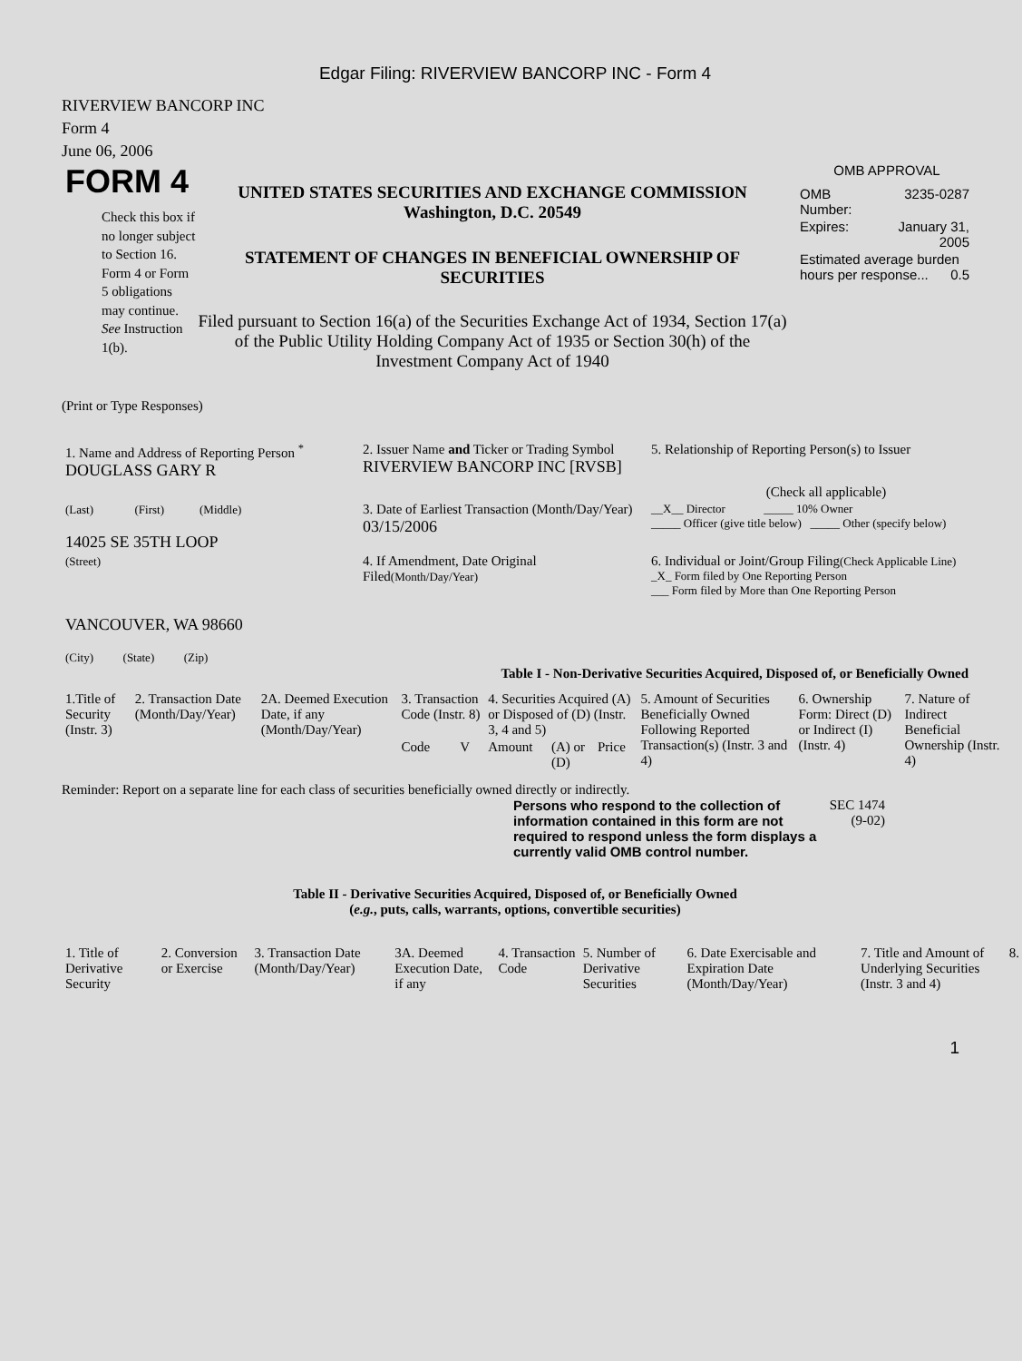Edgar Filing: RIVERVIEW BANCORP INC - Form 4
RIVERVIEW BANCORP INC
Form 4
June 06, 2006
FORM 4
Check this box if no longer subject to Section 16. Form 4 or Form 5 obligations may continue. See Instruction 1(b).
UNITED STATES SECURITIES AND EXCHANGE COMMISSION
Washington, D.C. 20549
STATEMENT OF CHANGES IN BENEFICIAL OWNERSHIP OF SECURITIES
Filed pursuant to Section 16(a) of the Securities Exchange Act of 1934, Section 17(a) of the Public Utility Holding Company Act of 1935 or Section 30(h) of the Investment Company Act of 1940
OMB APPROVAL
| OMB Number: | 3235-0287 |
| Expires: | January 31, 2005 |
| Estimated average burden hours per response... 0.5 | |
(Print or Type Responses)
| 1. Name and Address of Reporting Person <sup>*</sup> DOUGLASS GARY R | 2. Issuer Name and Ticker or Trading Symbol RIVERVIEW BANCORP INC [RVSB] | 5. Relationship of Reporting Person(s) to Issuer (Check all applicable) |
| (Last) (First) (Middle) 14025 SE 35TH LOOP | 3. Date of Earliest Transaction (Month/Day/Year) 03/15/2006 | __X__ Director _____ 10% Owner _____ Officer (give title below) _____ Other (specify below) |
| (Street) VANCOUVER, WA 98660 (City) (State) (Zip) | 4. If Amendment, Date Original Filed (Month/Day/Year) | 6. Individual or Joint/Group Filing (Check Applicable Line) _X_ Form filed by One Reporting Person ___ Form filed by More than One Reporting Person |
Table I - Non-Derivative Securities Acquired, Disposed of, or Beneficially Owned
| 1.Title of Security (Instr. 3) | 2. Transaction Date (Month/Day/Year) | 2A. Deemed Execution Date, if any (Month/Day/Year) | 3. Transaction Code (Instr. 8) | | 4. Securities Acquired (A) or Disposed of (D) (Instr. 3, 4 and 5) | | | 5. Amount of Securities Beneficially Owned Following Reported Transaction(s) (Instr. 3 and 4) | 6. Ownership Form: Direct (D) or Indirect (I) (Instr. 4) | 7. Nature of Indirect Beneficial Ownership (Instr. 4) |
| --- | --- | --- | --- | --- | --- | --- | --- | --- | --- | --- |
| | | | Code | V | Amount | (A) or (D) | Price | | | |
Reminder: Report on a separate line for each class of securities beneficially owned directly or indirectly.
Persons who respond to the collection of information contained in this form are not required to respond unless the form displays a currently valid OMB control number.
SEC 1474 (9-02)
Table II - Derivative Securities Acquired, Disposed of, or Beneficially Owned
(e.g., puts, calls, warrants, options, convertible securities)
| 1. Title of Derivative Security | 2. Conversion or Exercise | 3. Transaction Date (Month/Day/Year) | 3A. Deemed Execution Date, if any | 4. Transaction Code | 5. Number of Derivative Securities | 6. Date Exercisable and Expiration Date (Month/Day/Year) | 7. Title and Amount of Underlying Securities (Instr. 3 and 4) | 8. |
| --- | --- | --- | --- | --- | --- | --- | --- | --- |
1